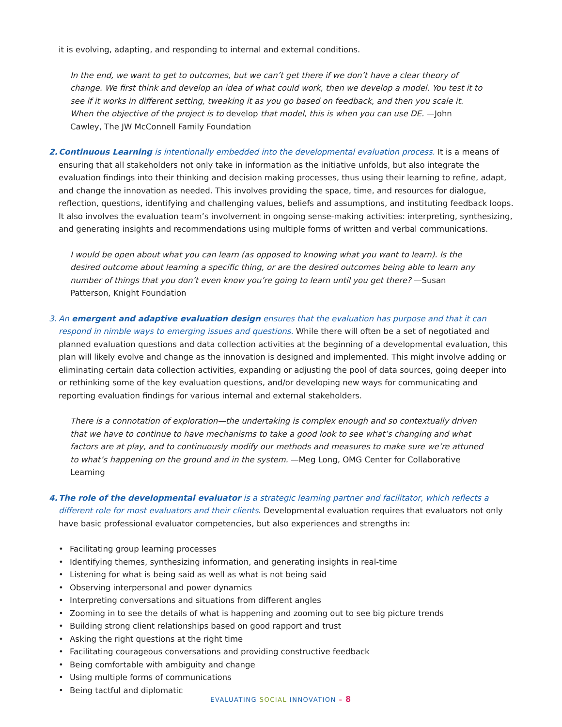it is evolving, adapting, and responding to internal and external conditions.
In the end, we want to get to outcomes, but we can’t get there if we don’t have a clear theory of change. We first think and develop an idea of what could work, then we develop a model. You test it to see if it works in different setting, tweaking it as you go based on feedback, and then you scale it. When the objective of the project is to develop that model, this is when you can use DE. —John Cawley, The JW McConnell Family Foundation
2. Continuous Learning is intentionally embedded into the developmental evaluation process. It is a means of ensuring that all stakeholders not only take in information as the initiative unfolds, but also integrate the evaluation findings into their thinking and decision making processes, thus using their learning to refine, adapt, and change the innovation as needed. This involves providing the space, time, and resources for dialogue, reflection, questions, identifying and challenging values, beliefs and assumptions, and instituting feedback loops. It also involves the evaluation team’s involvement in ongoing sense-making activities: interpreting, synthesizing, and generating insights and recommendations using multiple forms of written and verbal communications.
I would be open about what you can learn (as opposed to knowing what you want to learn). Is the desired outcome about learning a specific thing, or are the desired outcomes being able to learn any number of things that you don’t even know you’re going to learn until you get there? —Susan Patterson, Knight Foundation
3. An emergent and adaptive evaluation design ensures that the evaluation has purpose and that it can respond in nimble ways to emerging issues and questions. While there will often be a set of negotiated and planned evaluation questions and data collection activities at the beginning of a developmental evaluation, this plan will likely evolve and change as the innovation is designed and implemented. This might involve adding or eliminating certain data collection activities, expanding or adjusting the pool of data sources, going deeper into or rethinking some of the key evaluation questions, and/or developing new ways for communicating and reporting evaluation findings for various internal and external stakeholders.
There is a connotation of exploration—the undertaking is complex enough and so contextually driven that we have to continue to have mechanisms to take a good look to see what’s changing and what factors are at play, and to continuously modify our methods and measures to make sure we’re attuned to what’s happening on the ground and in the system. —Meg Long, OMG Center for Collaborative Learning
4. The role of the developmental evaluator is a strategic learning partner and facilitator, which reflects a different role for most evaluators and their clients. Developmental evaluation requires that evaluators not only have basic professional evaluator competencies, but also experiences and strengths in:
• Facilitating group learning processes
• Identifying themes, synthesizing information, and generating insights in real-time
• Listening for what is being said as well as what is not being said
• Observing interpersonal and power dynamics
• Interpreting conversations and situations from different angles
• Zooming in to see the details of what is happening and zooming out to see big picture trends
• Building strong client relationships based on good rapport and trust
• Asking the right questions at the right time
• Facilitating courageous conversations and providing constructive feedback
• Being comfortable with ambiguity and change
• Using multiple forms of communications
• Being tactful and diplomatic
EVALUATING SOCIAL INNOVATION – 8